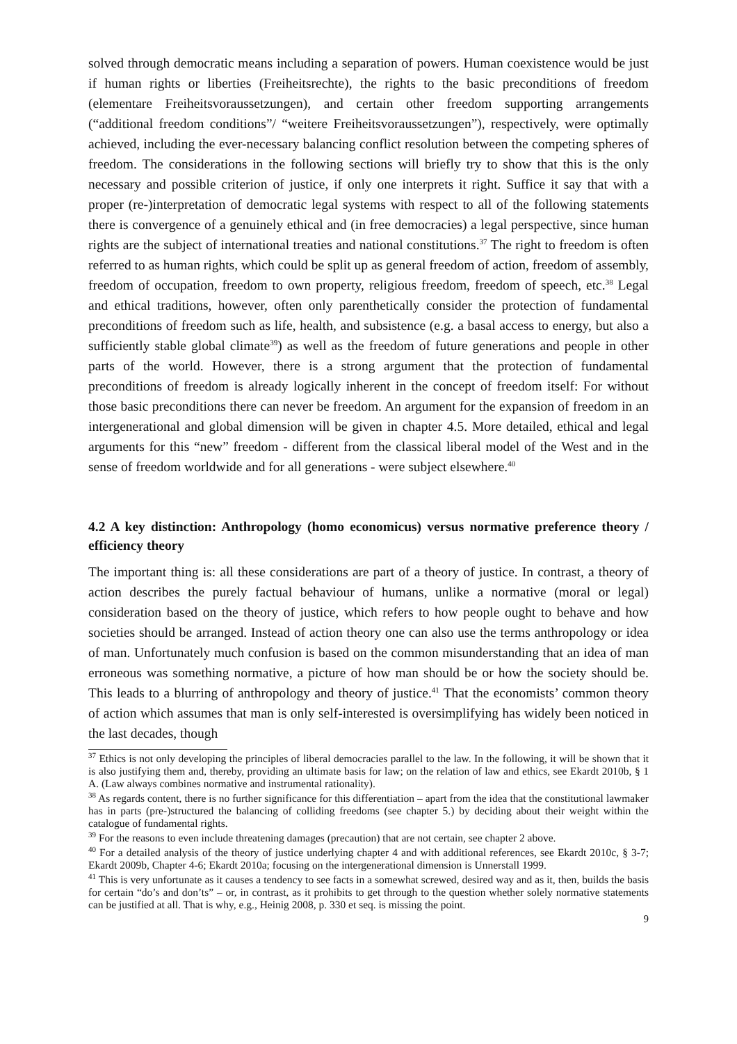solved through democratic means including a separation of powers. Human coexistence would be just if human rights or liberties (Freiheitsrechte), the rights to the basic preconditions of freedom (elementare Freiheitsvoraussetzungen), and certain other freedom supporting arrangements (“additional freedom conditions”/ “weitere Freiheitsvoraussetzungen”), respectively, were optimally achieved, including the ever-necessary balancing conflict resolution between the competing spheres of freedom. The considerations in the following sections will briefly try to show that this is the only necessary and possible criterion of justice, if only one interprets it right. Suffice it say that with a proper (re-)interpretation of democratic legal systems with respect to all of the following statements there is convergence of a genuinely ethical and (in free democracies) a legal perspective, since human rights are the subject of international treaties and national constitutions.<sup>37</sup> The right to freedom is often referred to as human rights, which could be split up as general freedom of action, freedom of assembly, freedom of occupation, freedom to own property, religious freedom, freedom of speech, etc.<sup>38</sup> Legal and ethical traditions, however, often only parenthetically consider the protection of fundamental preconditions of freedom such as life, health, and subsistence (e.g. a basal access to energy, but also a sufficiently stable global climate<sup>39</sup>) as well as the freedom of future generations and people in other parts of the world. However, there is a strong argument that the protection of fundamental preconditions of freedom is already logically inherent in the concept of freedom itself: For without those basic preconditions there can never be freedom. An argument for the expansion of freedom in an intergenerational and global dimension will be given in chapter 4.5. More detailed, ethical and legal arguments for this “new” freedom - different from the classical liberal model of the West and in the sense of freedom worldwide and for all generations - were subject elsewhere.<sup>40</sup>
4.2 A key distinction: Anthropology (homo economicus) versus normative preference theory / efficiency theory
The important thing is: all these considerations are part of a theory of justice. In contrast, a theory of action describes the purely factual behaviour of humans, unlike a normative (moral or legal) consideration based on the theory of justice, which refers to how people ought to behave and how societies should be arranged. Instead of action theory one can also use the terms anthropology or idea of man. Unfortunately much confusion is based on the common misunderstanding that an idea of man erroneous was something normative, a picture of how man should be or how the society should be. This leads to a blurring of anthropology and theory of justice.<sup>41</sup> That the economists’ common theory of action which assumes that man is only self-interested is oversimplifying has widely been noticed in the last decades, though
<sup>37</sup> Ethics is not only developing the principles of liberal democracies parallel to the law. In the following, it will be shown that it is also justifying them and, thereby, providing an ultimate basis for law; on the relation of law and ethics, see Ekardt 2010b, § 1 A. (Law always combines normative and instrumental rationality).
<sup>38</sup> As regards content, there is no further significance for this differentiation – apart from the idea that the constitutional lawmaker has in parts (pre-)structured the balancing of colliding freedoms (see chapter 5.) by deciding about their weight within the catalogue of fundamental rights.
<sup>39</sup> For the reasons to even include threatening damages (precaution) that are not certain, see chapter 2 above.
<sup>40</sup> For a detailed analysis of the theory of justice underlying chapter 4 and with additional references, see Ekardt 2010c, § 3-7; Ekardt 2009b, Chapter 4-6; Ekardt 2010a; focusing on the intergenerational dimension is Unnerstall 1999.
<sup>41</sup> This is very unfortunate as it causes a tendency to see facts in a somewhat screwed, desired way and as it, then, builds the basis for certain “do’s and don’ts” – or, in contrast, as it prohibits to get through to the question whether solely normative statements can be justified at all. That is why, e.g., Heinig 2008, p. 330 et seq. is missing the point.
9